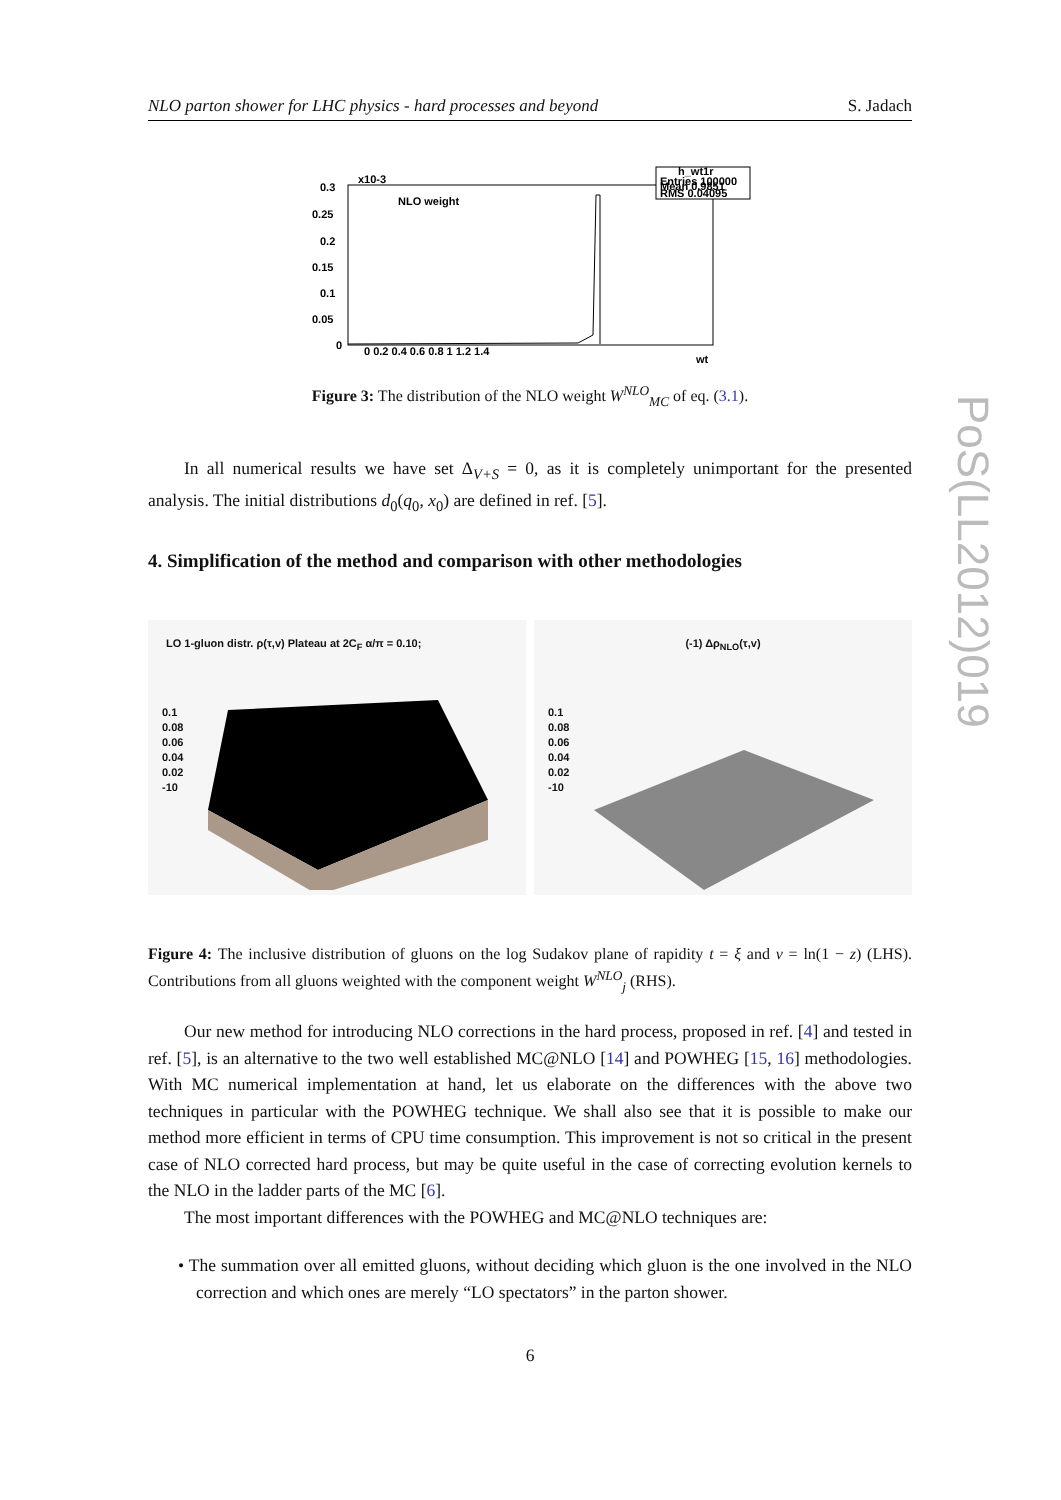NLO parton shower for LHC physics - hard processes and beyond S. Jadach
PoS(LL2012)019
h_wt1r
Entries 100000
Mean 0.9851
RMS 0.04095
NLO weight
x10-3
0.3
0.25
0.2
0.15
0.1
0.05
0
0 0.2 0.4 0.6 0.8 1 1.2 1.4
wt
Figure 3: The distribution of the NLO weight W<sup>NLO</sup><sub>MC</sub> of eq. (3.1).
In all numerical results we have set Δ<sub>V+S</sub> = 0, as it is completely unimportant for the presented analysis. The initial distributions d<sub>0</sub>(q<sub>0</sub>, x<sub>0</sub>) are defined in ref. [5].
4. Simplification of the method and comparison with other methodologies
LO 1-gluon distr. ρ(τ,v) Plateau at 2C<sub>F</sub> α/π = 0.10;
0.1
0.08
0.06
0.04
0.02
-10
(-1) Δρ<sub>NLO</sub>(τ,v)
0.1
0.08
0.06
0.04
0.02
-10
Figure 4: The inclusive distribution of gluons on the log Sudakov plane of rapidity t = ξ and v = ln(1 − z) (LHS). Contributions from all gluons weighted with the component weight W<sup>NLO</sup><sub>j</sub> (RHS).
Our new method for introducing NLO corrections in the hard process, proposed in ref. [4] and tested in ref. [5], is an alternative to the two well established MC@NLO [14] and POWHEG [15, 16] methodologies. With MC numerical implementation at hand, let us elaborate on the differences with the above two techniques in particular with the POWHEG technique. We shall also see that it is possible to make our method more efficient in terms of CPU time consumption. This improvement is not so critical in the present case of NLO corrected hard process, but may be quite useful in the case of correcting evolution kernels to the NLO in the ladder parts of the MC [6].
The most important differences with the POWHEG and MC@NLO techniques are:
• The summation over all emitted gluons, without deciding which gluon is the one involved in the NLO correction and which ones are merely “LO spectators” in the parton shower.
6